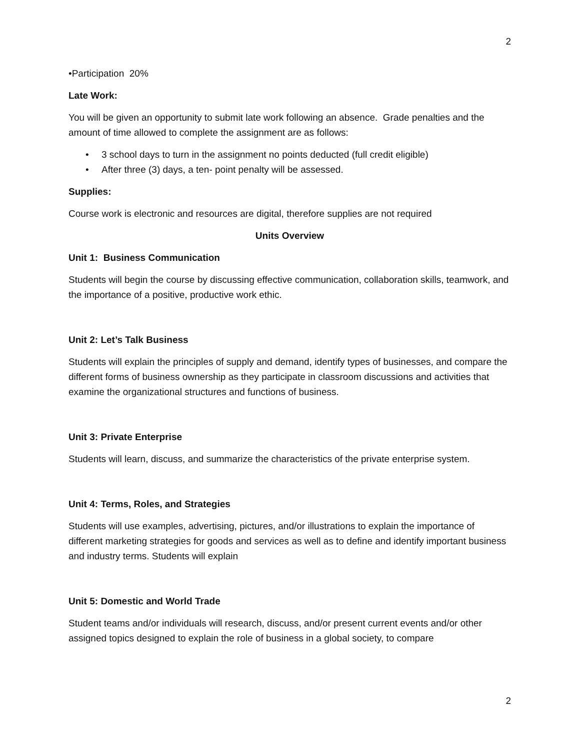2
•Participation 20%
Late Work:
You will be given an opportunity to submit late work following an absence. Grade penalties and the amount of time allowed to complete the assignment are as follows:
• 3 school days to turn in the assignment no points deducted (full credit eligible)
• After three (3) days, a ten- point penalty will be assessed.
Supplies:
Course work is electronic and resources are digital, therefore supplies are not required
Units Overview
Unit 1: Business Communication
Students will begin the course by discussing effective communication, collaboration skills, teamwork, and the importance of a positive, productive work ethic.
Unit 2: Let’s Talk Business
Students will explain the principles of supply and demand, identify types of businesses, and compare the different forms of business ownership as they participate in classroom discussions and activities that examine the organizational structures and functions of business.
Unit 3: Private Enterprise
Students will learn, discuss, and summarize the characteristics of the private enterprise system.
Unit 4: Terms, Roles, and Strategies
Students will use examples, advertising, pictures, and/or illustrations to explain the importance of different marketing strategies for goods and services as well as to define and identify important business and industry terms. Students will explain
Unit 5: Domestic and World Trade
Student teams and/or individuals will research, discuss, and/or present current events and/or other assigned topics designed to explain the role of business in a global society, to compare
2